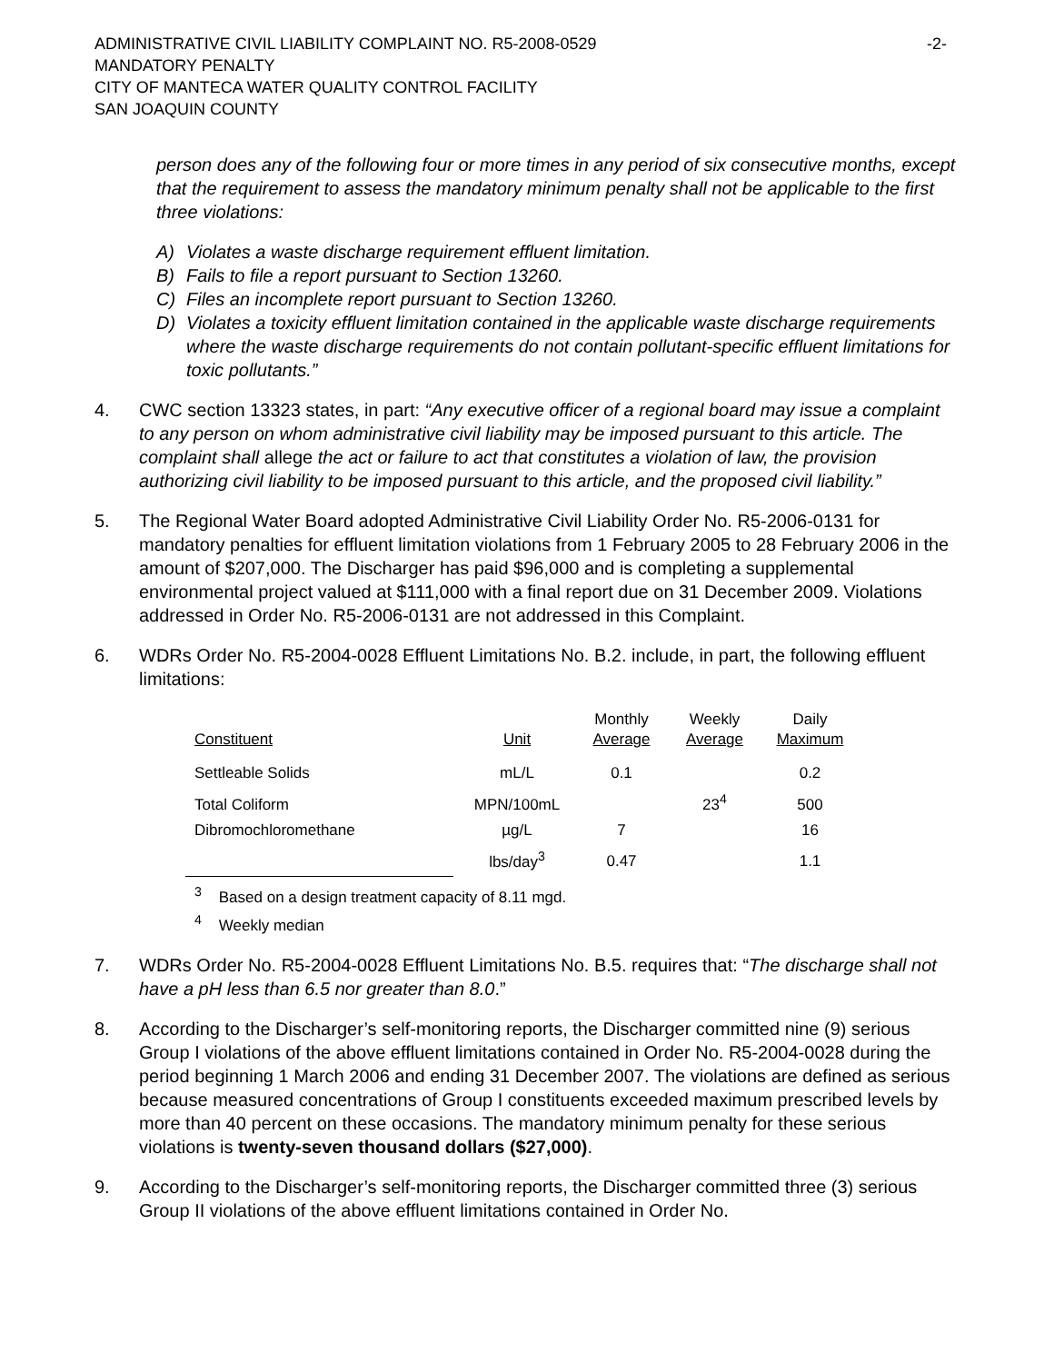ADMINISTRATIVE CIVIL LIABILITY COMPLAINT NO. R5-2008-0529
MANDATORY PENALTY
CITY OF MANTECA WATER QUALITY CONTROL FACILITY
SAN JOAQUIN COUNTY
-2-
person does any of the following four or more times in any period of six consecutive months, except that the requirement to assess the mandatory minimum penalty shall not be applicable to the first three violations:
A) Violates a waste discharge requirement effluent limitation.
B) Fails to file a report pursuant to Section 13260.
C) Files an incomplete report pursuant to Section 13260.
D) Violates a toxicity effluent limitation contained in the applicable waste discharge requirements where the waste discharge requirements do not contain pollutant-specific effluent limitations for toxic pollutants.”
4. CWC section 13323 states, in part: “Any executive officer of a regional board may issue a complaint to any person on whom administrative civil liability may be imposed pursuant to this article. The complaint shall allege the act or failure to act that constitutes a violation of law, the provision authorizing civil liability to be imposed pursuant to this article, and the proposed civil liability.”
5. The Regional Water Board adopted Administrative Civil Liability Order No. R5-2006-0131 for mandatory penalties for effluent limitation violations from 1 February 2005 to 28 February 2006 in the amount of $207,000. The Discharger has paid $96,000 and is completing a supplemental environmental project valued at $111,000 with a final report due on 31 December 2009. Violations addressed in Order No. R5-2006-0131 are not addressed in this Complaint.
6. WDRs Order No. R5-2004-0028 Effluent Limitations No. B.2. include, in part, the following effluent limitations:
| Constituent | Unit | Monthly Average | Weekly Average | Daily Maximum |
| --- | --- | --- | --- | --- |
| Settleable Solids | mL/L | 0.1 | | 0.2 |
| Total Coliform | MPN/100mL | | 23<sup>4</sup> | 500 |
| Dibromochloromethane | µg/L | 7 | | 16 |
| | lbs/day<sup>3</sup> | 0.47 | | 1.1 |
<sup>3</sup> Based on a design treatment capacity of 8.11 mgd.
<sup>4</sup> Weekly median
7. WDRs Order No. R5-2004-0028 Effluent Limitations No. B.5. requires that: “The discharge shall not have a pH less than 6.5 nor greater than 8.0.”
8. According to the Discharger’s self-monitoring reports, the Discharger committed nine (9) serious Group I violations of the above effluent limitations contained in Order No. R5-2004-0028 during the period beginning 1 March 2006 and ending 31 December 2007. The violations are defined as serious because measured concentrations of Group I constituents exceeded maximum prescribed levels by more than 40 percent on these occasions. The mandatory minimum penalty for these serious violations is twenty-seven thousand dollars ($27,000).
9. According to the Discharger’s self-monitoring reports, the Discharger committed three (3) serious Group II violations of the above effluent limitations contained in Order No.